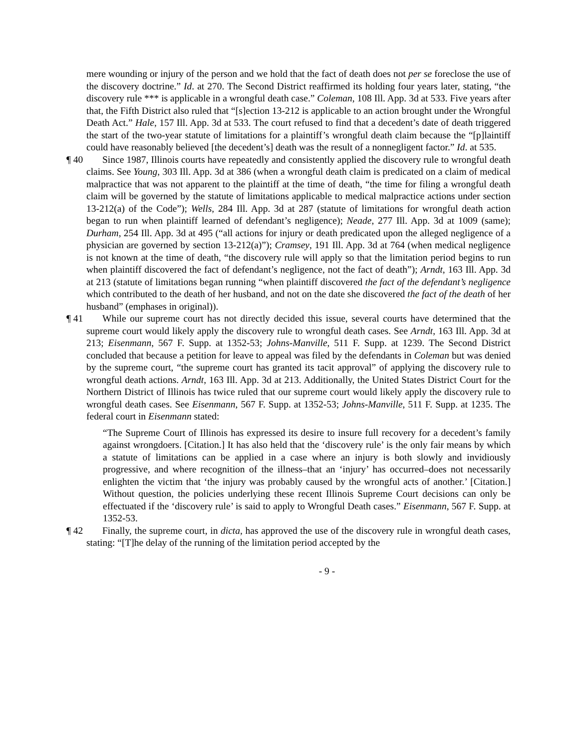mere wounding or injury of the person and we hold that the fact of death does not per se foreclose the use of the discovery doctrine.” Id. at 270. The Second District reaffirmed its holding four years later, stating, “the discovery rule *** is applicable in a wrongful death case.” Coleman, 108 Ill. App. 3d at 533. Five years after that, the Fifth District also ruled that “[s]ection 13-212 is applicable to an action brought under the Wrongful Death Act.” Hale, 157 Ill. App. 3d at 533. The court refused to find that a decedent’s date of death triggered the start of the two-year statute of limitations for a plaintiff’s wrongful death claim because the “[p]laintiff could have reasonably believed [the decedent’s] death was the result of a nonnegligent factor.” Id. at 535.
¶ 40 Since 1987, Illinois courts have repeatedly and consistently applied the discovery rule to wrongful death claims. See Young, 303 Ill. App. 3d at 386 (when a wrongful death claim is predicated on a claim of medical malpractice that was not apparent to the plaintiff at the time of death, “the time for filing a wrongful death claim will be governed by the statute of limitations applicable to medical malpractice actions under section 13-212(a) of the Code”); Wells, 284 Ill. App. 3d at 287 (statute of limitations for wrongful death action began to run when plaintiff learned of defendant’s negligence); Neade, 277 Ill. App. 3d at 1009 (same); Durham, 254 Ill. App. 3d at 495 (“all actions for injury or death predicated upon the alleged negligence of a physician are governed by section 13-212(a)”); Cramsey, 191 Ill. App. 3d at 764 (when medical negligence is not known at the time of death, “the discovery rule will apply so that the limitation period begins to run when plaintiff discovered the fact of defendant’s negligence, not the fact of death”); Arndt, 163 Ill. App. 3d at 213 (statute of limitations began running “when plaintiff discovered the fact of the defendant’s negligence which contributed to the death of her husband, and not on the date she discovered the fact of the death of her husband” (emphases in original)).
¶ 41 While our supreme court has not directly decided this issue, several courts have determined that the supreme court would likely apply the discovery rule to wrongful death cases. See Arndt, 163 Ill. App. 3d at 213; Eisenmann, 567 F. Supp. at 1352-53; Johns-Manville, 511 F. Supp. at 1239. The Second District concluded that because a petition for leave to appeal was filed by the defendants in Coleman but was denied by the supreme court, “the supreme court has granted its tacit approval” of applying the discovery rule to wrongful death actions. Arndt, 163 Ill. App. 3d at 213. Additionally, the United States District Court for the Northern District of Illinois has twice ruled that our supreme court would likely apply the discovery rule to wrongful death cases. See Eisenmann, 567 F. Supp. at 1352-53; Johns-Manville, 511 F. Supp. at 1235. The federal court in Eisenmann stated:
“The Supreme Court of Illinois has expressed its desire to insure full recovery for a decedent’s family against wrongdoers. [Citation.] It has also held that the ‘discovery rule’ is the only fair means by which a statute of limitations can be applied in a case where an injury is both slowly and invidiously progressive, and where recognition of the illness–that an ‘injury’ has occurred–does not necessarily enlighten the victim that ‘the injury was probably caused by the wrongful acts of another.’ [Citation.] Without question, the policies underlying these recent Illinois Supreme Court decisions can only be effectuated if the ‘discovery rule’ is said to apply to Wrongful Death cases.” Eisenmann, 567 F. Supp. at 1352-53.
¶ 42 Finally, the supreme court, in dicta, has approved the use of the discovery rule in wrongful death cases, stating: “[T]he delay of the running of the limitation period accepted by the
- 9 -